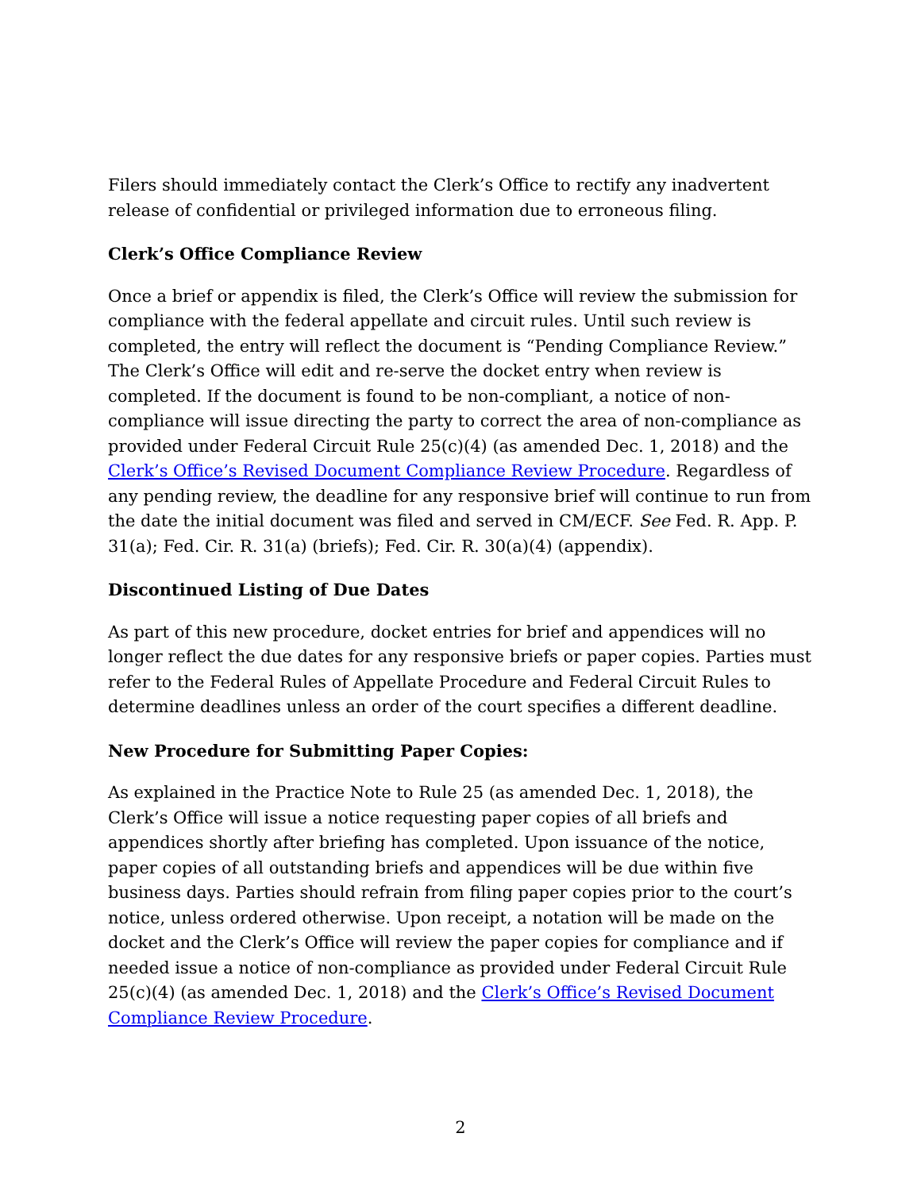Filers should immediately contact the Clerk’s Office to rectify any inadvertent release of confidential or privileged information due to erroneous filing.
Clerk’s Office Compliance Review
Once a brief or appendix is filed, the Clerk’s Office will review the submission for compliance with the federal appellate and circuit rules. Until such review is completed, the entry will reflect the document is “Pending Compliance Review.” The Clerk’s Office will edit and re-serve the docket entry when review is completed. If the document is found to be non-compliant, a notice of non-compliance will issue directing the party to correct the area of non-compliance as provided under Federal Circuit Rule 25(c)(4) (as amended Dec. 1, 2018) and the Clerk’s Office’s Revised Document Compliance Review Procedure. Regardless of any pending review, the deadline for any responsive brief will continue to run from the date the initial document was filed and served in CM/ECF. See Fed. R. App. P. 31(a); Fed. Cir. R. 31(a) (briefs); Fed. Cir. R. 30(a)(4) (appendix).
Discontinued Listing of Due Dates
As part of this new procedure, docket entries for brief and appendices will no longer reflect the due dates for any responsive briefs or paper copies. Parties must refer to the Federal Rules of Appellate Procedure and Federal Circuit Rules to determine deadlines unless an order of the court specifies a different deadline.
New Procedure for Submitting Paper Copies:
As explained in the Practice Note to Rule 25 (as amended Dec. 1, 2018), the Clerk’s Office will issue a notice requesting paper copies of all briefs and appendices shortly after briefing has completed. Upon issuance of the notice, paper copies of all outstanding briefs and appendices will be due within five business days. Parties should refrain from filing paper copies prior to the court’s notice, unless ordered otherwise. Upon receipt, a notation will be made on the docket and the Clerk’s Office will review the paper copies for compliance and if needed issue a notice of non-compliance as provided under Federal Circuit Rule 25(c)(4) (as amended Dec. 1, 2018) and the Clerk’s Office’s Revised Document Compliance Review Procedure.
2